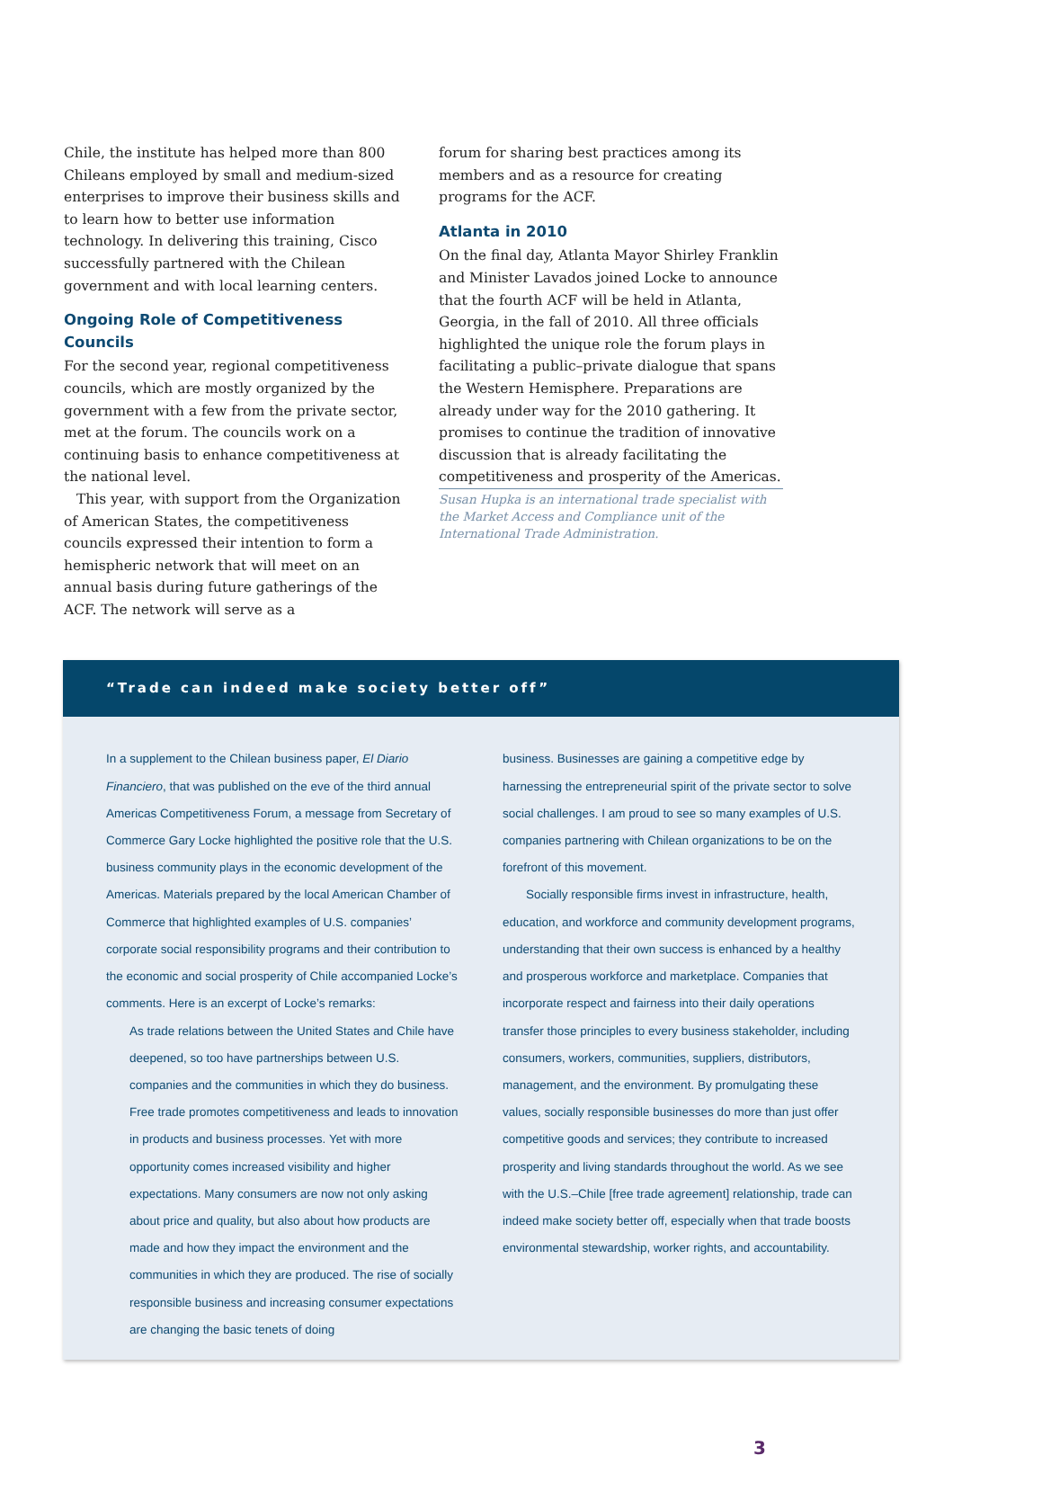Chile, the institute has helped more than 800 Chileans employed by small and medium-sized enterprises to improve their business skills and to learn how to better use information technology. In delivering this training, Cisco successfully partnered with the Chilean government and with local learning centers.
Ongoing Role of Competitiveness Councils
For the second year, regional competitiveness councils, which are mostly organized by the government with a few from the private sector, met at the forum. The councils work on a continuing basis to enhance competitiveness at the national level.
This year, with support from the Organization of American States, the competitiveness councils expressed their intention to form a hemispheric network that will meet on an annual basis during future gatherings of the ACF. The network will serve as a
forum for sharing best practices among its members and as a resource for creating programs for the ACF.
Atlanta in 2010
On the final day, Atlanta Mayor Shirley Franklin and Minister Lavados joined Locke to announce that the fourth ACF will be held in Atlanta, Georgia, in the fall of 2010. All three officials highlighted the unique role the forum plays in facilitating a public–private dialogue that spans the Western Hemisphere. Preparations are already under way for the 2010 gathering. It promises to continue the tradition of innovative discussion that is already facilitating the competitiveness and prosperity of the Americas.
Susan Hupka is an international trade specialist with the Market Access and Compliance unit of the International Trade Administration.
“Trade can indeed make society better off”
In a supplement to the Chilean business paper, El Diario Financiero, that was published on the eve of the third annual Americas Competitiveness Forum, a message from Secretary of Commerce Gary Locke highlighted the positive role that the U.S. business community plays in the economic development of the Americas. Materials prepared by the local American Chamber of Commerce that highlighted examples of U.S. companies’ corporate social responsibility programs and their contribution to the economic and social prosperity of Chile accompanied Locke’s comments. Here is an excerpt of Locke’s remarks:
As trade relations between the United States and Chile have deepened, so too have partnerships between U.S. companies and the communities in which they do business. Free trade promotes competitiveness and leads to innovation in products and business processes. Yet with more opportunity comes increased visibility and higher expectations. Many consumers are now not only asking about price and quality, but also about how products are made and how they impact the environment and the communities in which they are produced. The rise of socially responsible business and increasing consumer expectations are changing the basic tenets of doing
business. Businesses are gaining a competitive edge by harnessing the entrepreneurial spirit of the private sector to solve social challenges. I am proud to see so many examples of U.S. companies partnering with Chilean organizations to be on the forefront of this movement.
Socially responsible firms invest in infrastructure, health, education, and workforce and community development programs, understanding that their own success is enhanced by a healthy and prosperous workforce and marketplace. Companies that incorporate respect and fairness into their daily operations transfer those principles to every business stakeholder, including consumers, workers, communities, suppliers, distributors, management, and the environment. By promulgating these values, socially responsible businesses do more than just offer competitive goods and services; they contribute to increased prosperity and living standards throughout the world. As we see with the U.S.–Chile [free trade agreement] relationship, trade can indeed make society better off, especially when that trade boosts environmental stewardship, worker rights, and accountability.
3